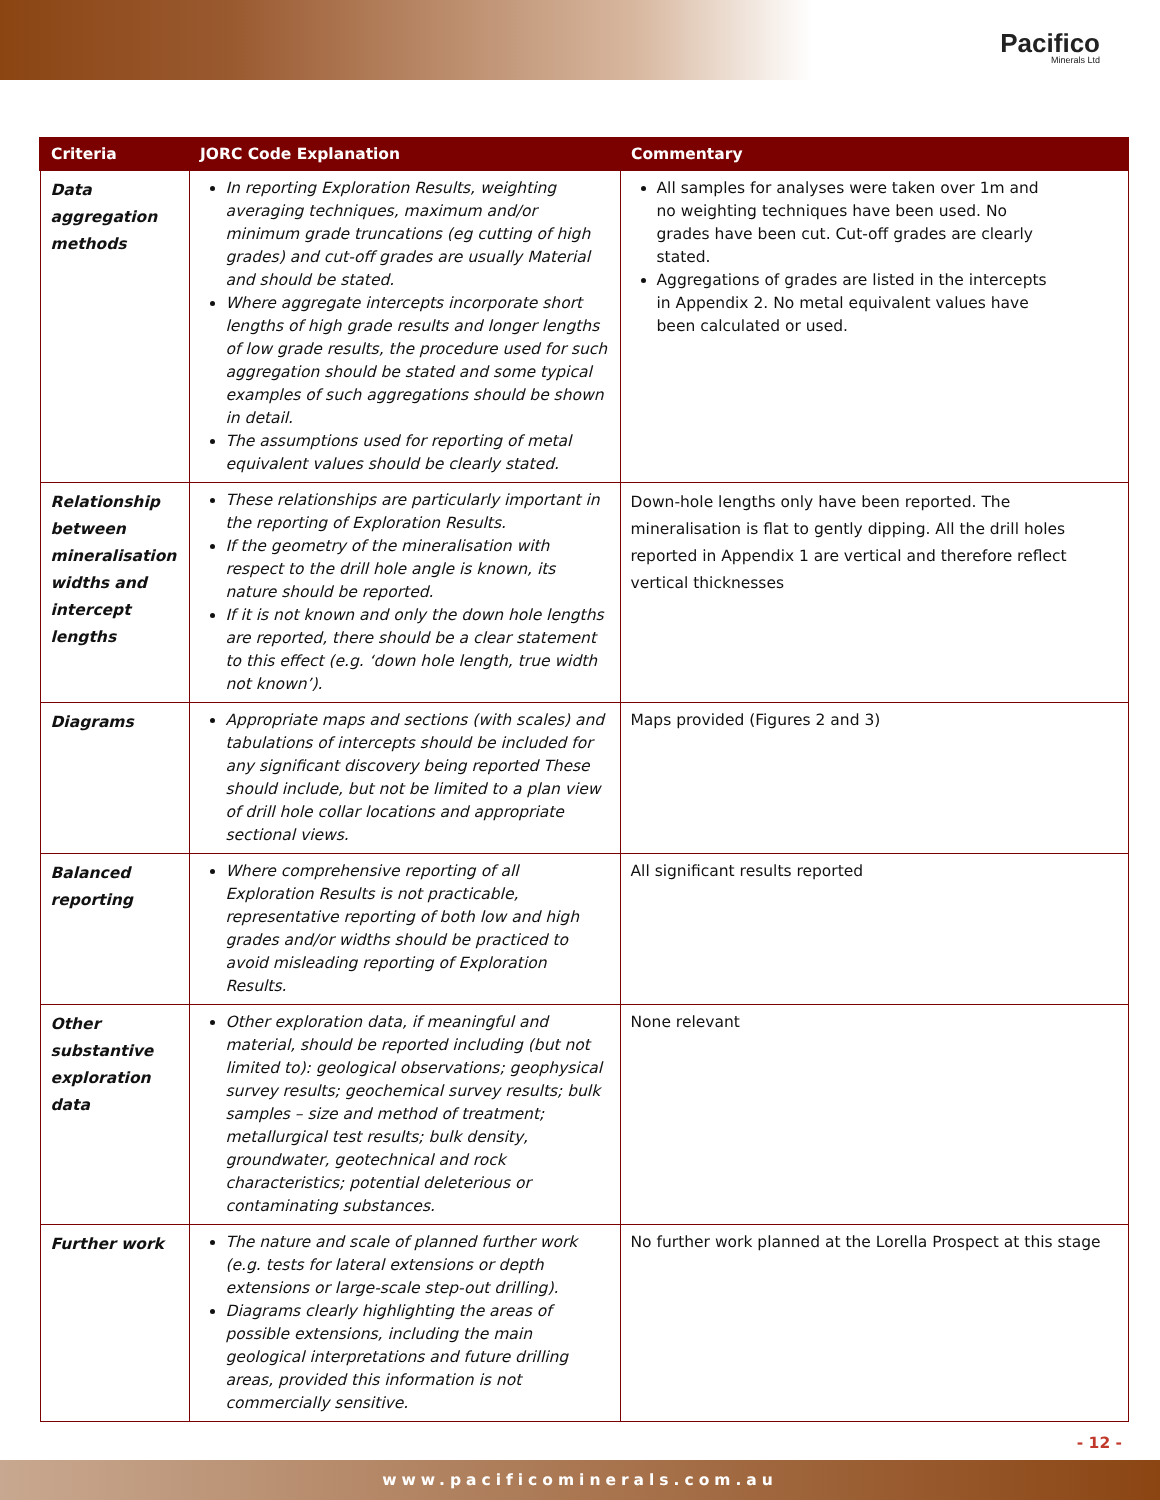Pacifico
Minerals Ltd
| Criteria | JORC Code Explanation | Commentary |
| --- | --- | --- |
| Data aggregation methods | In reporting Exploration Results, weighting averaging techniques, maximum and/or minimum grade truncations (eg cutting of high grades) and cut-off grades are usually Material and should be stated. Where aggregate intercepts incorporate short lengths of high grade results and longer lengths of low grade results, the procedure used for such aggregation should be stated and some typical examples of such aggregations should be shown in detail. The assumptions used for reporting of metal equivalent values should be clearly stated. | All samples for analyses were taken over 1m and no weighting techniques have been used. No grades have been cut. Cut-off grades are clearly stated. Aggregations of grades are listed in the intercepts in Appendix 2. No metal equivalent values have been calculated or used. |
| Relationship between mineralisation widths and intercept lengths | These relationships are particularly important in the reporting of Exploration Results. If the geometry of the mineralisation with respect to the drill hole angle is known, its nature should be reported. If it is not known and only the down hole lengths are reported, there should be a clear statement to this effect (e.g. ‘down hole length, true width not known’). | Down-hole lengths only have been reported. The mineralisation is flat to gently dipping. All the drill holes reported in Appendix 1 are vertical and therefore reflect vertical thicknesses |
| Diagrams | Appropriate maps and sections (with scales) and tabulations of intercepts should be included for any significant discovery being reported These should include, but not be limited to a plan view of drill hole collar locations and appropriate sectional views. | Maps provided (Figures 2 and 3) |
| Balanced reporting | Where comprehensive reporting of all Exploration Results is not practicable, representative reporting of both low and high grades and/or widths should be practiced to avoid misleading reporting of Exploration Results. | All significant results reported |
| Other substantive exploration data | Other exploration data, if meaningful and material, should be reported including (but not limited to): geological observations; geophysical survey results; geochemical survey results; bulk samples – size and method of treatment; metallurgical test results; bulk density, groundwater, geotechnical and rock characteristics; potential deleterious or contaminating substances. | None relevant |
| Further work | The nature and scale of planned further work (e.g. tests for lateral extensions or depth extensions or large-scale step-out drilling). Diagrams clearly highlighting the areas of possible extensions, including the main geological interpretations and future drilling areas, provided this information is not commercially sensitive. | No further work planned at the Lorella Prospect at this stage |
- 12 -
www.pacificominerals.com.au